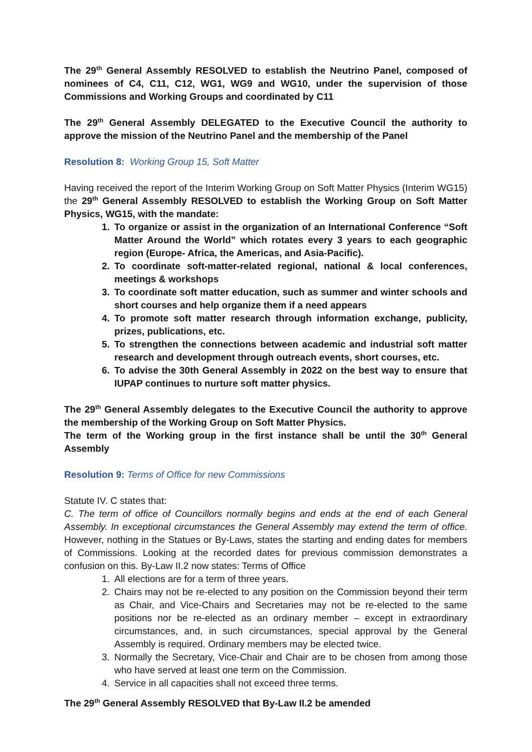The 29<sup>th</sup> General Assembly RESOLVED to establish the Neutrino Panel, composed of nominees of C4, C11, C12, WG1, WG9 and WG10, under the supervision of those Commissions and Working Groups and coordinated by C11
The 29<sup>th</sup> General Assembly DELEGATED to the Executive Council the authority to approve the mission of the Neutrino Panel and the membership of the Panel
Resolution 8: Working Group 15, Soft Matter
Having received the report of the Interim Working Group on Soft Matter Physics (Interim WG15) the 29<sup>th</sup> General Assembly RESOLVED to establish the Working Group on Soft Matter Physics, WG15, with the mandate:
1. To organize or assist in the organization of an International Conference “Soft Matter Around the World” which rotates every 3 years to each geographic region (Europe- Africa, the Americas, and Asia-Pacific).
2. To coordinate soft-matter-related regional, national & local conferences, meetings & workshops
3. To coordinate soft matter education, such as summer and winter schools and short courses and help organize them if a need appears
4. To promote soft matter research through information exchange, publicity, prizes, publications, etc.
5. To strengthen the connections between academic and industrial soft matter research and development through outreach events, short courses, etc.
6. To advise the 30th General Assembly in 2022 on the best way to ensure that IUPAP continues to nurture soft matter physics.
The 29<sup>th</sup> General Assembly delegates to the Executive Council the authority to approve the membership of the Working Group on Soft Matter Physics.
The term of the Working group in the first instance shall be until the 30<sup>th</sup> General Assembly
Resolution 9: Terms of Office for new Commissions
Statute IV. C states that:
C. The term of office of Councillors normally begins and ends at the end of each General Assembly. In exceptional circumstances the General Assembly may extend the term of office. However, nothing in the Statues or By-Laws, states the starting and ending dates for members of Commissions. Looking at the recorded dates for previous commission demonstrates a confusion on this. By-Law II.2 now states: Terms of Office
1. All elections are for a term of three years.
2. Chairs may not be re-elected to any position on the Commission beyond their term as Chair, and Vice-Chairs and Secretaries may not be re-elected to the same positions nor be re-elected as an ordinary member – except in extraordinary circumstances, and, in such circumstances, special approval by the General Assembly is required. Ordinary members may be elected twice.
3. Normally the Secretary, Vice-Chair and Chair are to be chosen from among those who have served at least one term on the Commission.
4. Service in all capacities shall not exceed three terms.
The 29<sup>th</sup> General Assembly RESOLVED that By-Law II.2 be amended